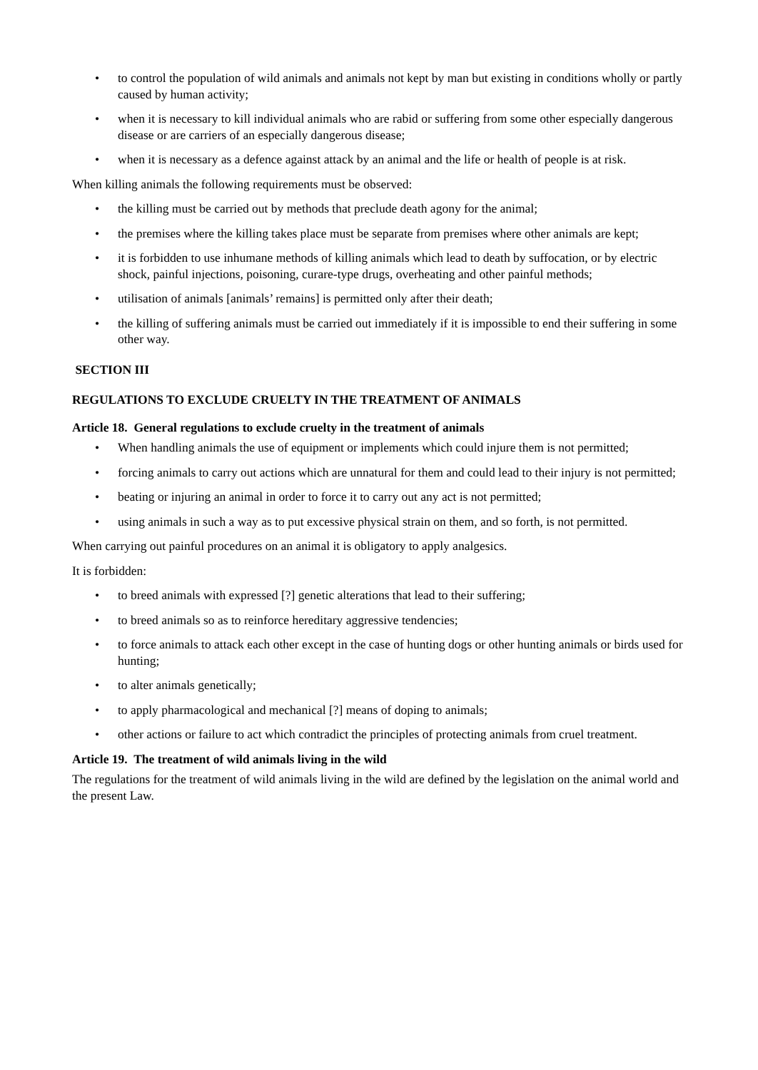• to control the population of wild animals and animals not kept by man but existing in conditions wholly or partly caused by human activity;
• when it is necessary to kill individual animals who are rabid or suffering from some other especially dangerous disease or are carriers of an especially dangerous disease;
• when it is necessary as a defence against attack by an animal and the life or health of people is at risk.
When killing animals the following requirements must be observed:
• the killing must be carried out by methods that preclude death agony for the animal;
• the premises where the killing takes place must be separate from premises where other animals are kept;
• it is forbidden to use inhumane methods of killing animals which lead to death by suffocation, or by electric shock, painful injections, poisoning, curare-type drugs, overheating and other painful methods;
• utilisation of animals [animals’ remains] is permitted only after their death;
• the killing of suffering animals must be carried out immediately if it is impossible to end their suffering in some other way.
SECTION III
REGULATIONS TO EXCLUDE CRUELTY IN THE TREATMENT OF ANIMALS
Article 18. General regulations to exclude cruelty in the treatment of animals
• When handling animals the use of equipment or implements which could injure them is not permitted;
• forcing animals to carry out actions which are unnatural for them and could lead to their injury is not permitted;
• beating or injuring an animal in order to force it to carry out any act is not permitted;
• using animals in such a way as to put excessive physical strain on them, and so forth, is not permitted.
When carrying out painful procedures on an animal it is obligatory to apply analgesics.
It is forbidden:
• to breed animals with expressed [?] genetic alterations that lead to their suffering;
• to breed animals so as to reinforce hereditary aggressive tendencies;
• to force animals to attack each other except in the case of hunting dogs or other hunting animals or birds used for hunting;
• to alter animals genetically;
• to apply pharmacological and mechanical [?] means of doping to animals;
• other actions or failure to act which contradict the principles of protecting animals from cruel treatment.
Article 19. The treatment of wild animals living in the wild
The regulations for the treatment of wild animals living in the wild are defined by the legislation on the animal world and the present Law.